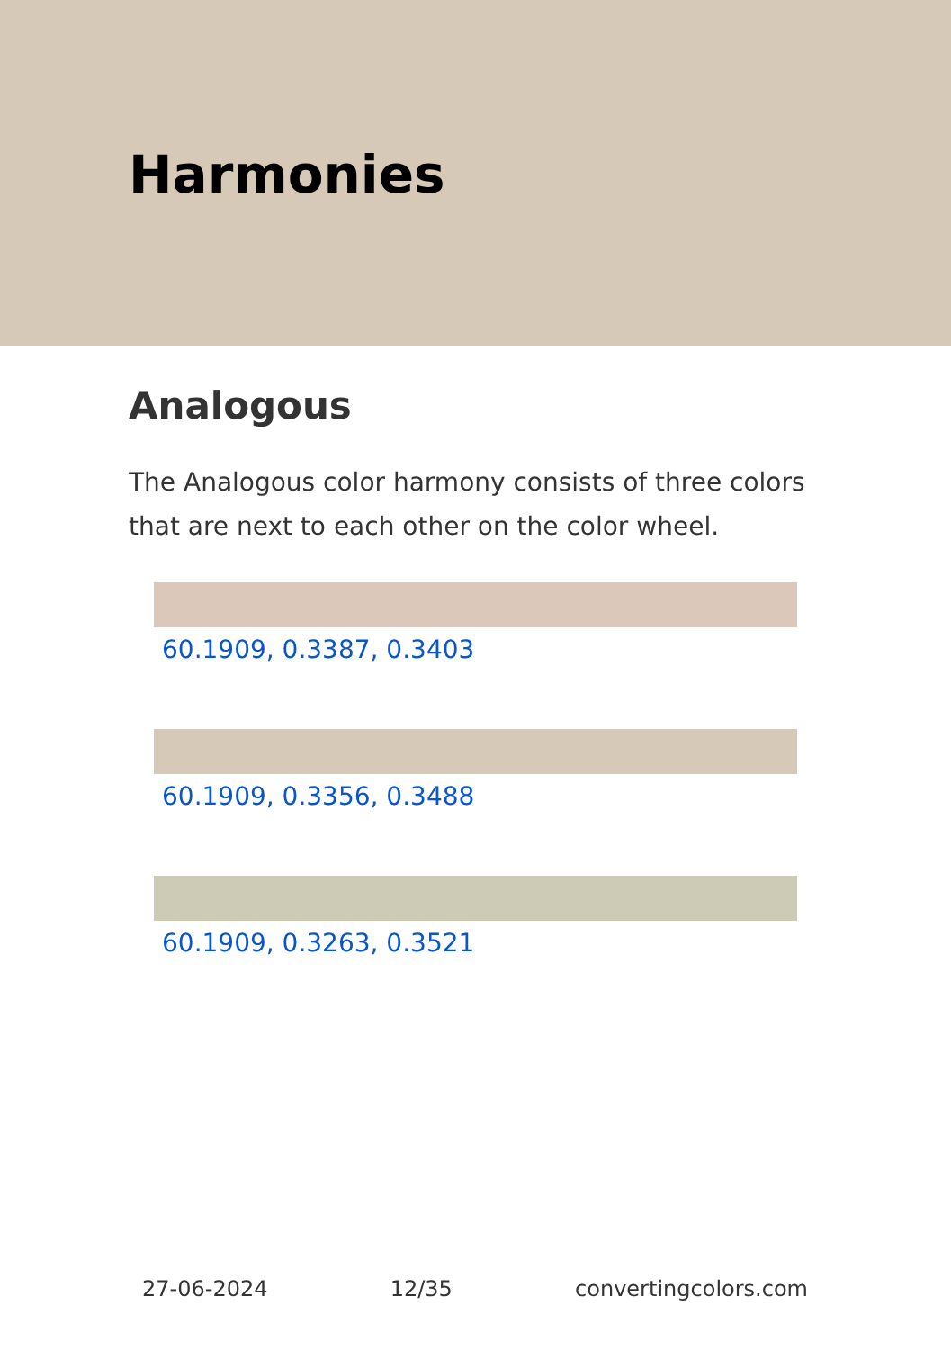Harmonies
Analogous
The Analogous color harmony consists of three colors that are next to each other on the color wheel.
60.1909, 0.3387, 0.3403
60.1909, 0.3356, 0.3488
60.1909, 0.3263, 0.3521
27-06-2024 12/35 convertingcolors.com